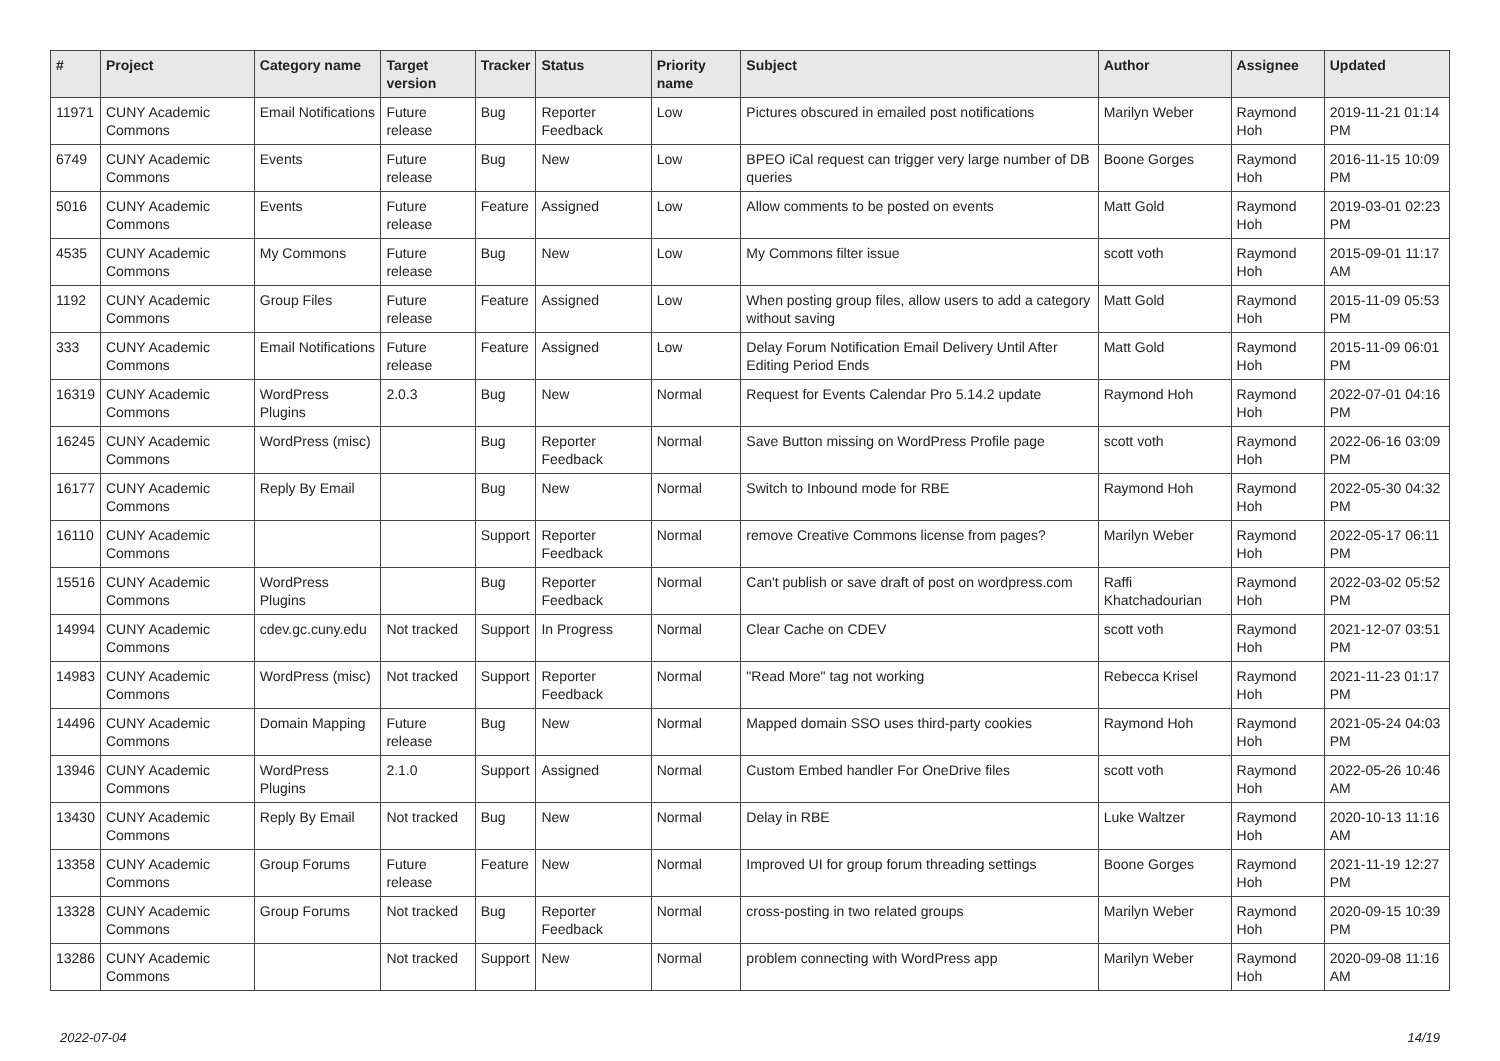| # | Project | Category name | Target version | Tracker | Status | Priority name | Subject | Author | Assignee | Updated |
| --- | --- | --- | --- | --- | --- | --- | --- | --- | --- | --- |
| 11971 | CUNY Academic Commons | Email Notifications | Future release | Bug | Reporter Feedback | Low | Pictures obscured in emailed post notifications | Marilyn Weber | Raymond Hoh | 2019-11-21 01:14 PM |
| 6749 | CUNY Academic Commons | Events | Future release | Bug | New | Low | BPEO iCal request can trigger very large number of DB queries | Boone Gorges | Raymond Hoh | 2016-11-15 10:09 PM |
| 5016 | CUNY Academic Commons | Events | Future release | Feature | Assigned | Low | Allow comments to be posted on events | Matt Gold | Raymond Hoh | 2019-03-01 02:23 PM |
| 4535 | CUNY Academic Commons | My Commons | Future release | Bug | New | Low | My Commons filter issue | scott voth | Raymond Hoh | 2015-09-01 11:17 AM |
| 1192 | CUNY Academic Commons | Group Files | Future release | Feature | Assigned | Low | When posting group files, allow users to add a category without saving | Matt Gold | Raymond Hoh | 2015-11-09 05:53 PM |
| 333 | CUNY Academic Commons | Email Notifications | Future release | Feature | Assigned | Low | Delay Forum Notification Email Delivery Until After Editing Period Ends | Matt Gold | Raymond Hoh | 2015-11-09 06:01 PM |
| 16319 | CUNY Academic Commons | WordPress Plugins | 2.0.3 | Bug | New | Normal | Request for Events Calendar Pro 5.14.2 update | Raymond Hoh | Raymond Hoh | 2022-07-01 04:16 PM |
| 16245 | CUNY Academic Commons | WordPress (misc) | | Bug | Reporter Feedback | Normal | Save Button missing on WordPress Profile page | scott voth | Raymond Hoh | 2022-06-16 03:09 PM |
| 16177 | CUNY Academic Commons | Reply By Email | | Bug | New | Normal | Switch to Inbound mode for RBE | Raymond Hoh | Raymond Hoh | 2022-05-30 04:32 PM |
| 16110 | CUNY Academic Commons | | | Support | Reporter Feedback | Normal | remove Creative Commons license from pages? | Marilyn Weber | Raymond Hoh | 2022-05-17 06:11 PM |
| 15516 | CUNY Academic Commons | WordPress Plugins | | Bug | Reporter Feedback | Normal | Can't publish or save draft of post on wordpress.com | Raffi Khatchadourian | Raymond Hoh | 2022-03-02 05:52 PM |
| 14994 | CUNY Academic Commons | cdev.gc.cuny.edu | Not tracked | Support | In Progress | Normal | Clear Cache on CDEV | scott voth | Raymond Hoh | 2021-12-07 03:51 PM |
| 14983 | CUNY Academic Commons | WordPress (misc) | Not tracked | Support | Reporter Feedback | Normal | "Read More" tag not working | Rebecca Krisel | Raymond Hoh | 2021-11-23 01:17 PM |
| 14496 | CUNY Academic Commons | Domain Mapping | Future release | Bug | New | Normal | Mapped domain SSO uses third-party cookies | Raymond Hoh | Raymond Hoh | 2021-05-24 04:03 PM |
| 13946 | CUNY Academic Commons | WordPress Plugins | 2.1.0 | Support | Assigned | Normal | Custom Embed handler For OneDrive files | scott voth | Raymond Hoh | 2022-05-26 10:46 AM |
| 13430 | CUNY Academic Commons | Reply By Email | Not tracked | Bug | New | Normal | Delay in RBE | Luke Waltzer | Raymond Hoh | 2020-10-13 11:16 AM |
| 13358 | CUNY Academic Commons | Group Forums | Future release | Feature | New | Normal | Improved UI for group forum threading settings | Boone Gorges | Raymond Hoh | 2021-11-19 12:27 PM |
| 13328 | CUNY Academic Commons | Group Forums | Not tracked | Bug | Reporter Feedback | Normal | cross-posting in two related groups | Marilyn Weber | Raymond Hoh | 2020-09-15 10:39 PM |
| 13286 | CUNY Academic Commons | | Not tracked | Support | New | Normal | problem connecting with WordPress app | Marilyn Weber | Raymond Hoh | 2020-09-08 11:16 AM |
2022-07-04 14/19